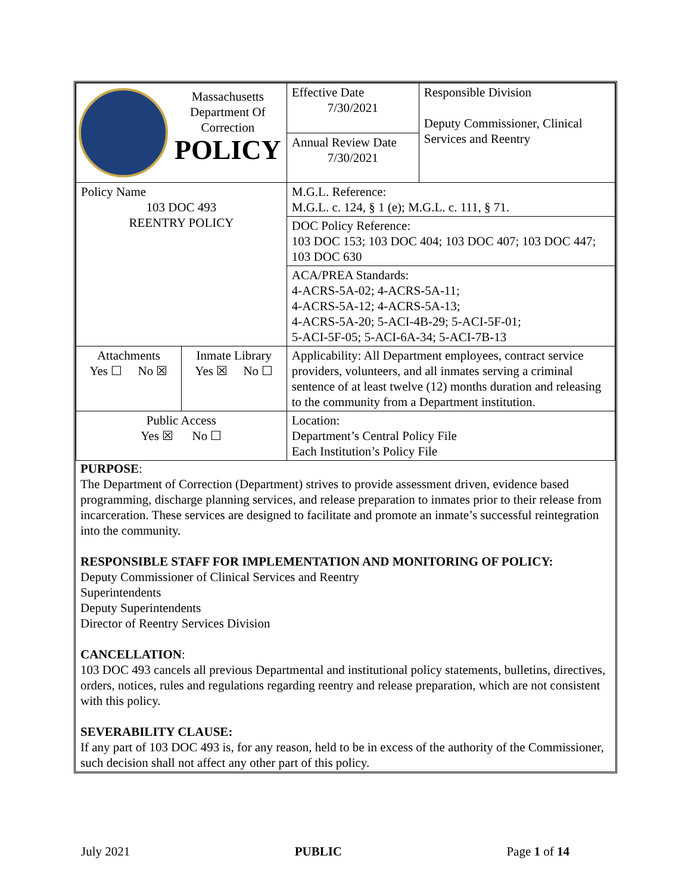| Massachusetts Department Of Correction POLICY | | Effective Date 7/30/2021 | Responsible Division Deputy Commissioner, Clinical Services and Reentry |
| | | Annual Review Date 7/30/2021 | |
| Policy Name 103 DOC 493 REENTRY POLICY | | M.G.L. Reference: M.G.L. c. 124, § 1 (e); M.G.L. c. 111, § 71. | |
| | | DOC Policy Reference: 103 DOC 153; 103 DOC 404; 103 DOC 407; 103 DOC 447; 103 DOC 630 | |
| | | ACA/PREA Standards: 4-ACRS-5A-02; 4-ACRS-5A-11; 4-ACRS-5A-12; 4-ACRS-5A-13; 4-ACRS-5A-20; 5-ACI-4B-29; 5-ACI-5F-01; 5-ACI-5F-05; 5-ACI-6A-34; 5-ACI-7B-13 | |
| Attachments Yes ☐ No ☒ | Inmate Library Yes ☒ No ☐ | Applicability: All Department employees, contract service providers, volunteers, and all inmates serving a criminal sentence of at least twelve (12) months duration and releasing to the community from a Department institution. | |
| Public Access Yes ☒ No ☐ | | Location: Department’s Central Policy File Each Institution’s Policy File | |
PURPOSE:
The Department of Correction (Department) strives to provide assessment driven, evidence based programming, discharge planning services, and release preparation to inmates prior to their release from incarceration. These services are designed to facilitate and promote an inmate’s successful reintegration into the community.
RESPONSIBLE STAFF FOR IMPLEMENTATION AND MONITORING OF POLICY:
Deputy Commissioner of Clinical Services and Reentry
Superintendents
Deputy Superintendents
Director of Reentry Services Division
CANCELLATION:
103 DOC 493 cancels all previous Departmental and institutional policy statements, bulletins, directives, orders, notices, rules and regulations regarding reentry and release preparation, which are not consistent with this policy.
SEVERABILITY CLAUSE:
If any part of 103 DOC 493 is, for any reason, held to be in excess of the authority of the Commissioner, such decision shall not affect any other part of this policy.
July 2021 PUBLIC Page 1 of 14